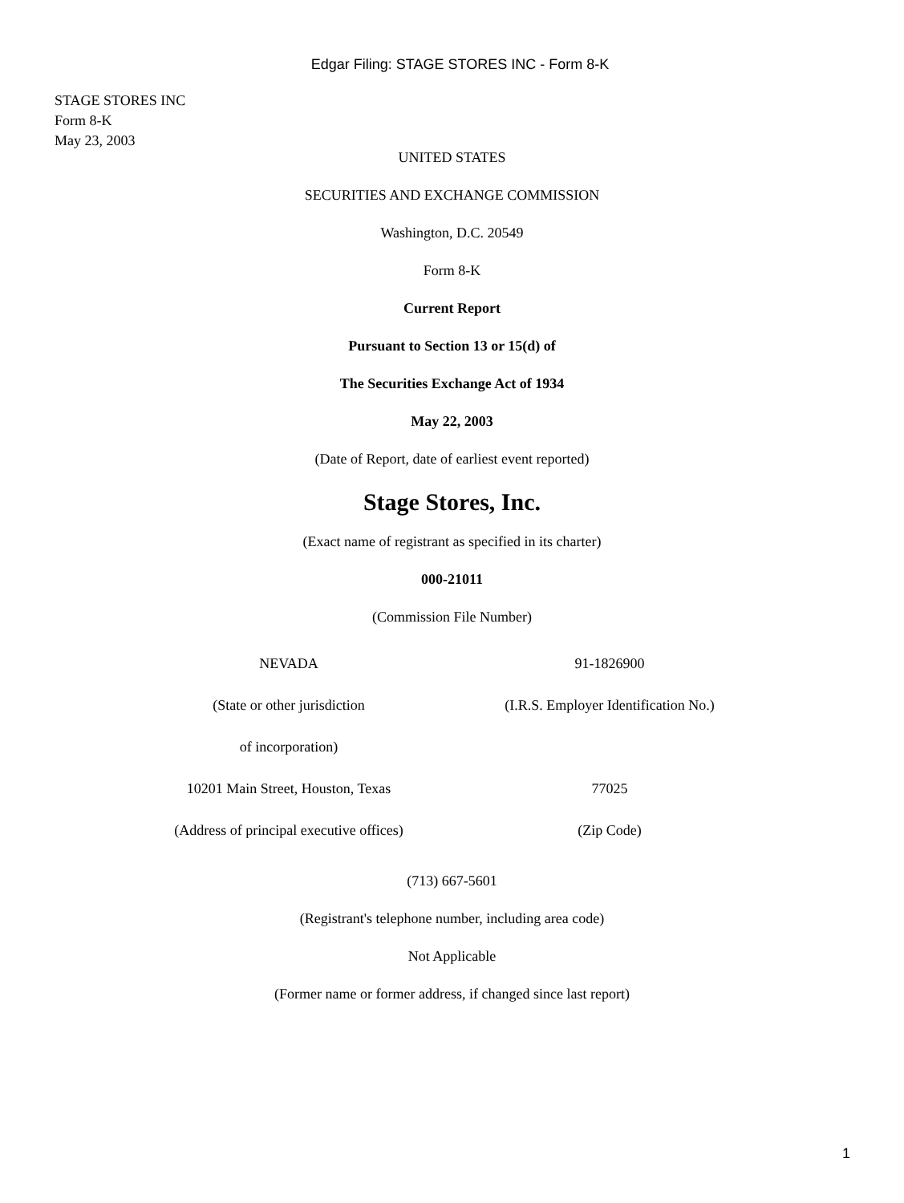Edgar Filing: STAGE STORES INC - Form 8-K
STAGE STORES INC
Form 8-K
May 23, 2003
UNITED STATES
SECURITIES AND EXCHANGE COMMISSION
Washington, D.C. 20549
Form 8-K
Current Report
Pursuant to Section 13 or 15(d) of
The Securities Exchange Act of 1934
May 22, 2003
(Date of Report, date of earliest event reported)
Stage Stores, Inc.
(Exact name of registrant as specified in its charter)
000-21011
(Commission File Number)
| NEVADA | 91-1826900 |
| (State or other jurisdiction | (I.R.S. Employer Identification No.) |
| of incorporation) | |
| 10201 Main Street, Houston, Texas | 77025 |
| (Address of principal executive offices) | (Zip Code) |
(713) 667-5601
(Registrant's telephone number, including area code)
Not Applicable
(Former name or former address, if changed since last report)
1